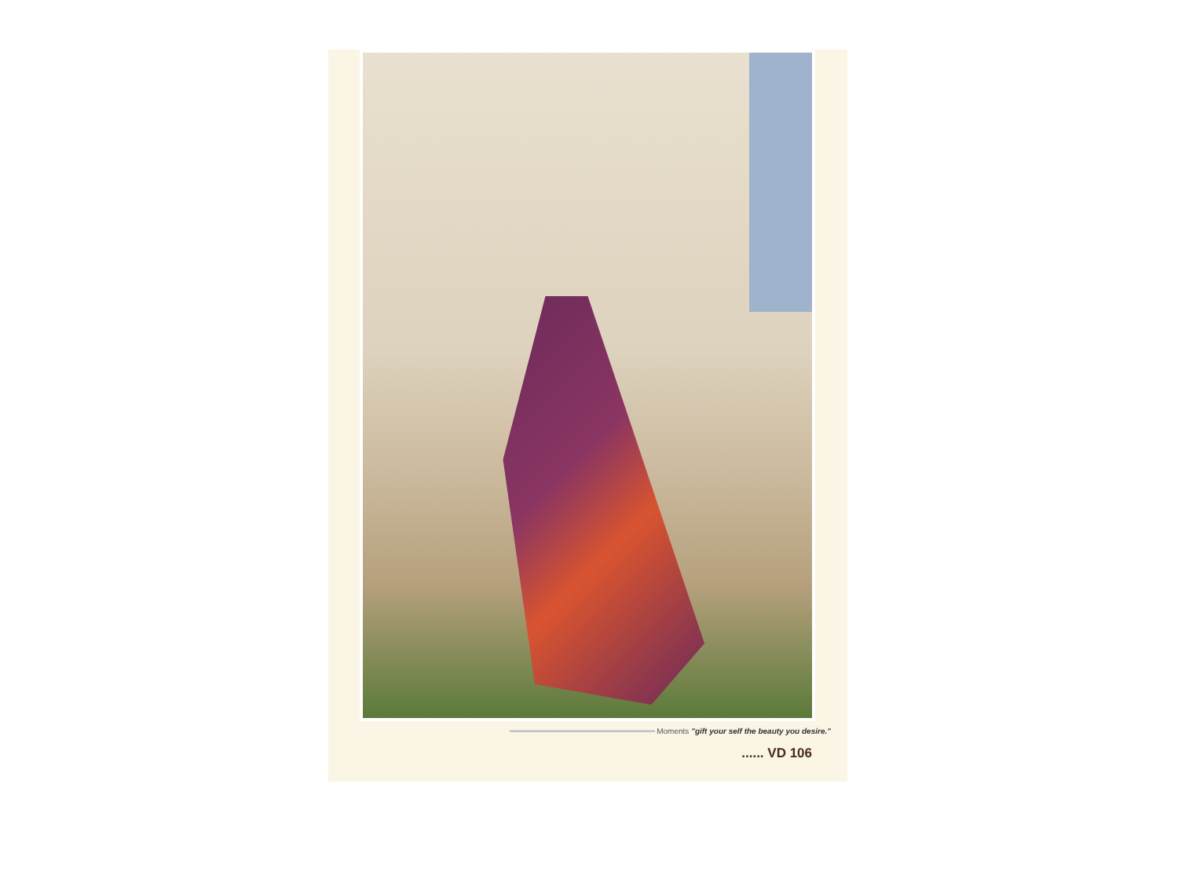•••••••••••••••••••••••••••••••••••••••••••••••••••••••••••••••••••••••••• Moments "gift your self the beauty you desire."
...... VD 106